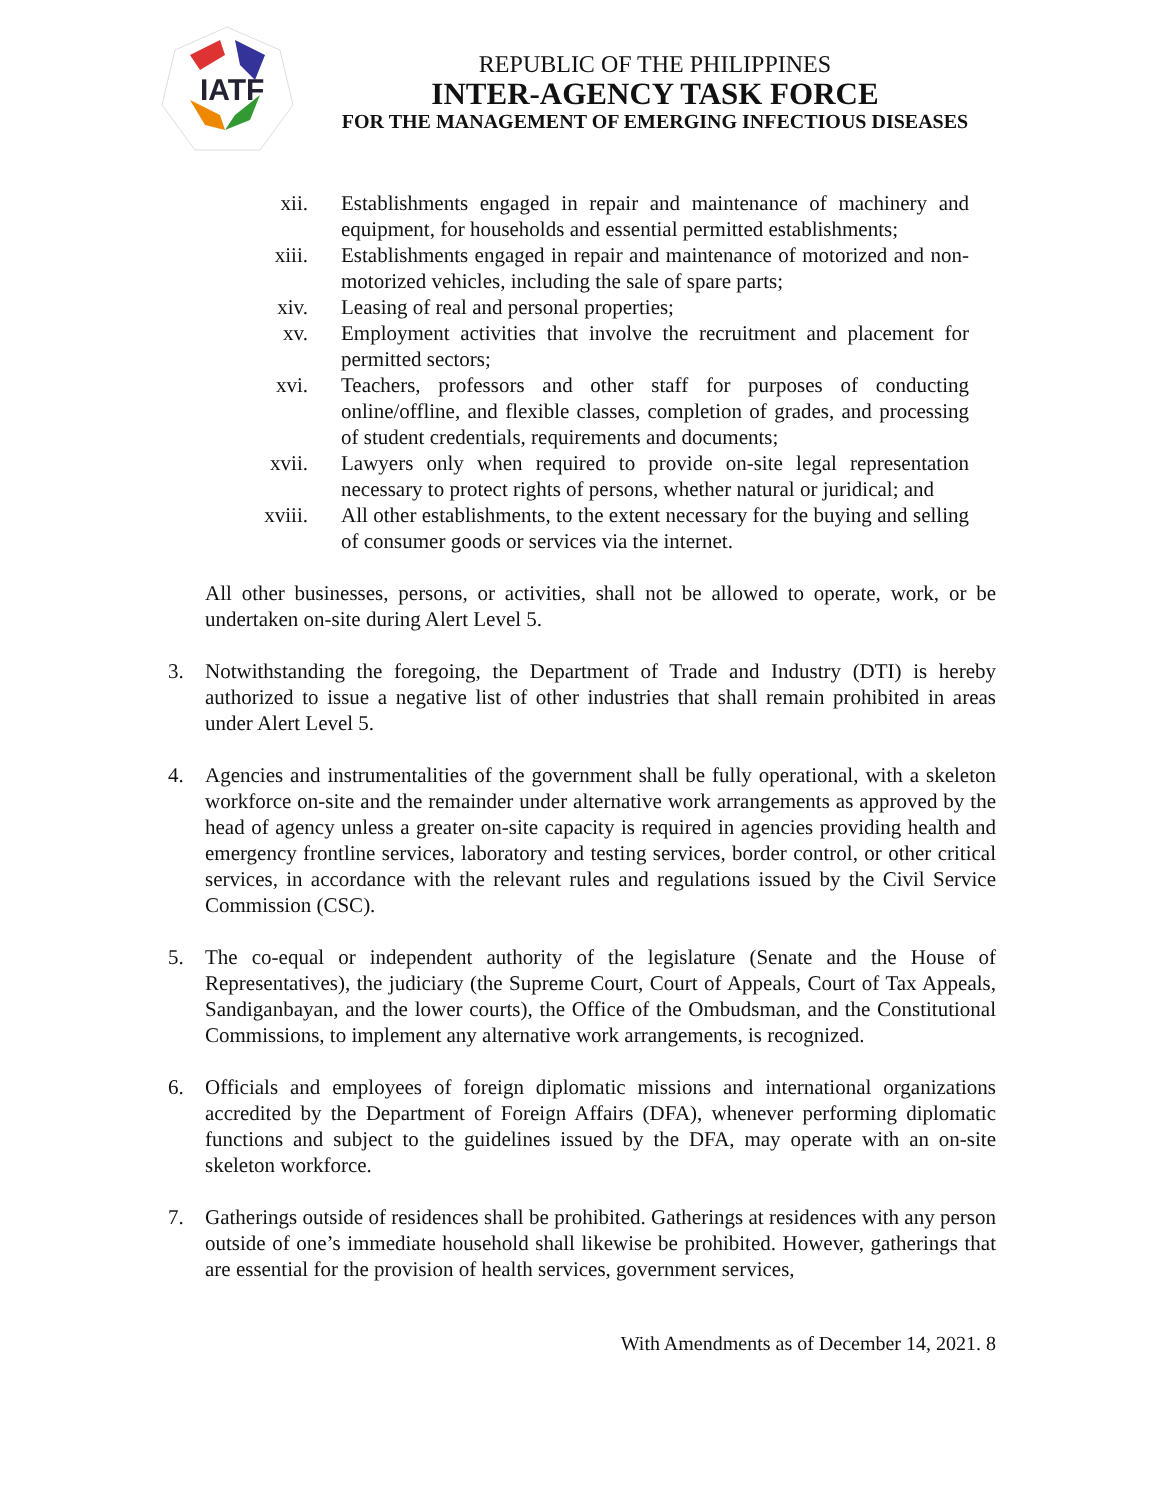IATF
REPUBLIC OF THE PHILIPPINES
INTER-AGENCY TASK FORCE
FOR THE MANAGEMENT OF EMERGING INFECTIOUS DISEASES
xii. Establishments engaged in repair and maintenance of machinery and equipment, for households and essential permitted establishments;
xiii.
Establishments engaged in repair and maintenance of motorized and non-motorized vehicles, including the sale of spare parts;
xiv. Leasing of real and personal properties;
xv. Employment activities that involve the recruitment and placement for permitted sectors;
xvi. Teachers, professors and other staff for purposes of conducting online/offline, and flexible classes, completion of grades, and processing of student credentials, requirements and documents;
xvii.
Lawyers only when required to provide on-site legal representation necessary to protect rights of persons, whether natural or juridical; and
xviii.
All other establishments, to the extent necessary for the buying and selling of consumer goods or services via the internet.
All other businesses, persons, or activities, shall not be allowed to operate, work, or be undertaken on-site during Alert Level 5.
3. Notwithstanding the foregoing, the Department of Trade and Industry (DTI) is hereby authorized to issue a negative list of other industries that shall remain prohibited in areas under Alert Level 5.
4. Agencies and instrumentalities of the government shall be fully operational, with a skeleton workforce on-site and the remainder under alternative work arrangements as approved by the head of agency unless a greater on-site capacity is required in agencies providing health and emergency frontline services, laboratory and testing services, border control, or other critical services, in accordance with the relevant rules and regulations issued by the Civil Service Commission (CSC).
5. The co-equal or independent authority of the legislature (Senate and the House of Representatives), the judiciary (the Supreme Court, Court of Appeals, Court of Tax Appeals, Sandiganbayan, and the lower courts), the Office of the Ombudsman, and the Constitutional Commissions, to implement any alternative work arrangements, is recognized.
6. Officials and employees of foreign diplomatic missions and international organizations accredited by the Department of Foreign Affairs (DFA), whenever performing diplomatic functions and subject to the guidelines issued by the DFA, may operate with an on-site skeleton workforce.
7. Gatherings outside of residences shall be prohibited. Gatherings at residences with any person outside of one’s immediate household shall likewise be prohibited. However, gatherings that are essential for the provision of health services, government services,
With Amendments as of December 14, 2021. 8